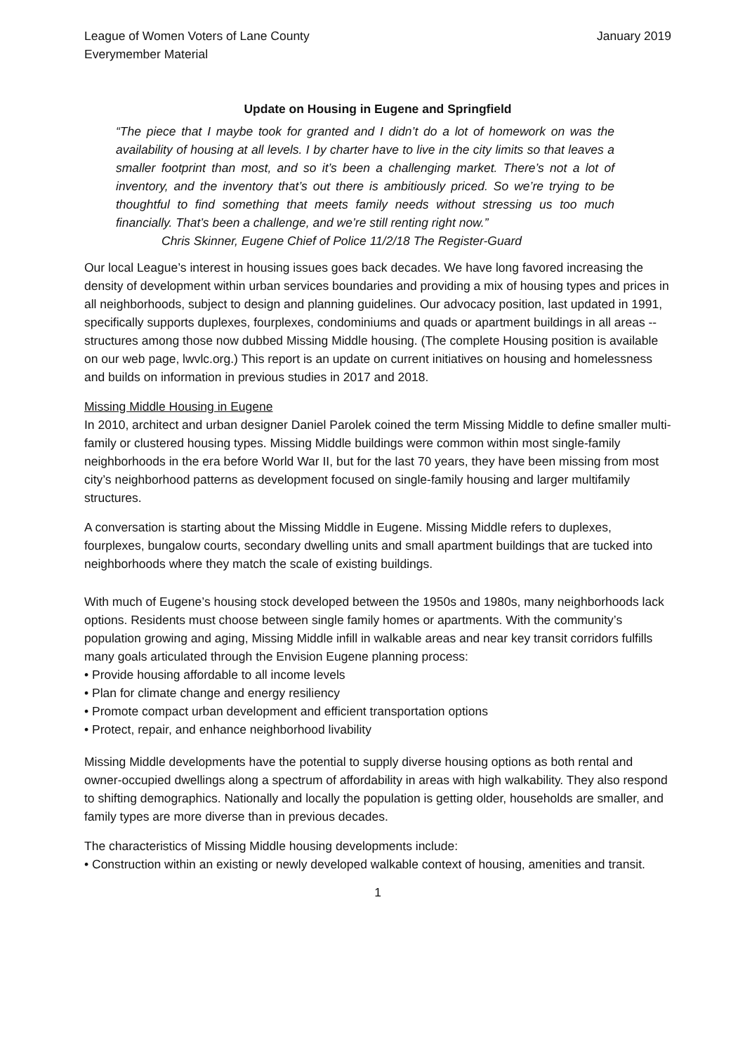League of Women Voters of Lane County
Everymember Material January 2019
Update on Housing in Eugene and Springfield
“The piece that I maybe took for granted and I didn’t do a lot of homework on was the availability of housing at all levels. I by charter have to live in the city limits so that leaves a smaller footprint than most, and so it’s been a challenging market. There’s not a lot of inventory, and the inventory that’s out there is ambitiously priced. So we’re trying to be thoughtful to find something that meets family needs without stressing us too much financially. That’s been a challenge, and we’re still renting right now.”
Chris Skinner, Eugene Chief of Police 11/2/18 The Register-Guard
Our local League’s interest in housing issues goes back decades. We have long favored increasing the density of development within urban services boundaries and providing a mix of housing types and prices in all neighborhoods, subject to design and planning guidelines. Our advocacy position, last updated in 1991, specifically supports duplexes, fourplexes, condominiums and quads or apartment buildings in all areas -- structures among those now dubbed Missing Middle housing. (The complete Housing position is available on our web page, lwvlc.org.) This report is an update on current initiatives on housing and homelessness and builds on information in previous studies in 2017 and 2018.
Missing Middle Housing in Eugene
In 2010, architect and urban designer Daniel Parolek coined the term Missing Middle to define smaller multi-family or clustered housing types. Missing Middle buildings were common within most single-family neighborhoods in the era before World War II, but for the last 70 years, they have been missing from most city’s neighborhood patterns as development focused on single-family housing and larger multifamily structures.
A conversation is starting about the Missing Middle in Eugene. Missing Middle refers to duplexes, fourplexes, bungalow courts, secondary dwelling units and small apartment buildings that are tucked into neighborhoods where they match the scale of existing buildings.
With much of Eugene’s housing stock developed between the 1950s and 1980s, many neighborhoods lack options. Residents must choose between single family homes or apartments. With the community’s population growing and aging, Missing Middle infill in walkable areas and near key transit corridors fulfills many goals articulated through the Envision Eugene planning process:
• Provide housing affordable to all income levels
• Plan for climate change and energy resiliency
• Promote compact urban development and efficient transportation options
• Protect, repair, and enhance neighborhood livability
Missing Middle developments have the potential to supply diverse housing options as both rental and owner-occupied dwellings along a spectrum of affordability in areas with high walkability. They also respond to shifting demographics. Nationally and locally the population is getting older, households are smaller, and family types are more diverse than in previous decades.
The characteristics of Missing Middle housing developments include:
• Construction within an existing or newly developed walkable context of housing, amenities and transit.
1